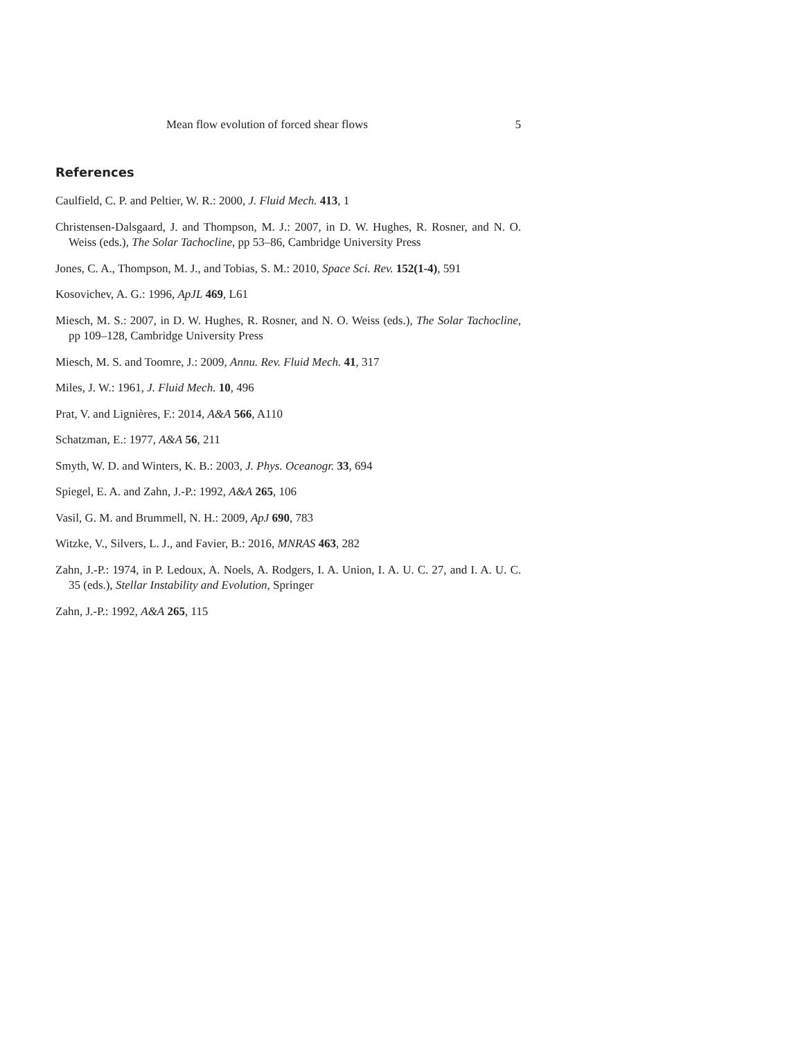Mean flow evolution of forced shear flows 5
References
Caulfield, C. P. and Peltier, W. R.: 2000, J. Fluid Mech. 413, 1
Christensen-Dalsgaard, J. and Thompson, M. J.: 2007, in D. W. Hughes, R. Rosner, and N. O. Weiss (eds.), The Solar Tachocline, pp 53–86, Cambridge University Press
Jones, C. A., Thompson, M. J., and Tobias, S. M.: 2010, Space Sci. Rev. 152(1-4), 591
Kosovichev, A. G.: 1996, ApJL 469, L61
Miesch, M. S.: 2007, in D. W. Hughes, R. Rosner, and N. O. Weiss (eds.), The Solar Tachocline, pp 109–128, Cambridge University Press
Miesch, M. S. and Toomre, J.: 2009, Annu. Rev. Fluid Mech. 41, 317
Miles, J. W.: 1961, J. Fluid Mech. 10, 496
Prat, V. and Lignières, F.: 2014, A&A 566, A110
Schatzman, E.: 1977, A&A 56, 211
Smyth, W. D. and Winters, K. B.: 2003, J. Phys. Oceanogr. 33, 694
Spiegel, E. A. and Zahn, J.-P.: 1992, A&A 265, 106
Vasil, G. M. and Brummell, N. H.: 2009, ApJ 690, 783
Witzke, V., Silvers, L. J., and Favier, B.: 2016, MNRAS 463, 282
Zahn, J.-P.: 1974, in P. Ledoux, A. Noels, A. Rodgers, I. A. Union, I. A. U. C. 27, and I. A. U. C. 35 (eds.), Stellar Instability and Evolution, Springer
Zahn, J.-P.: 1992, A&A 265, 115